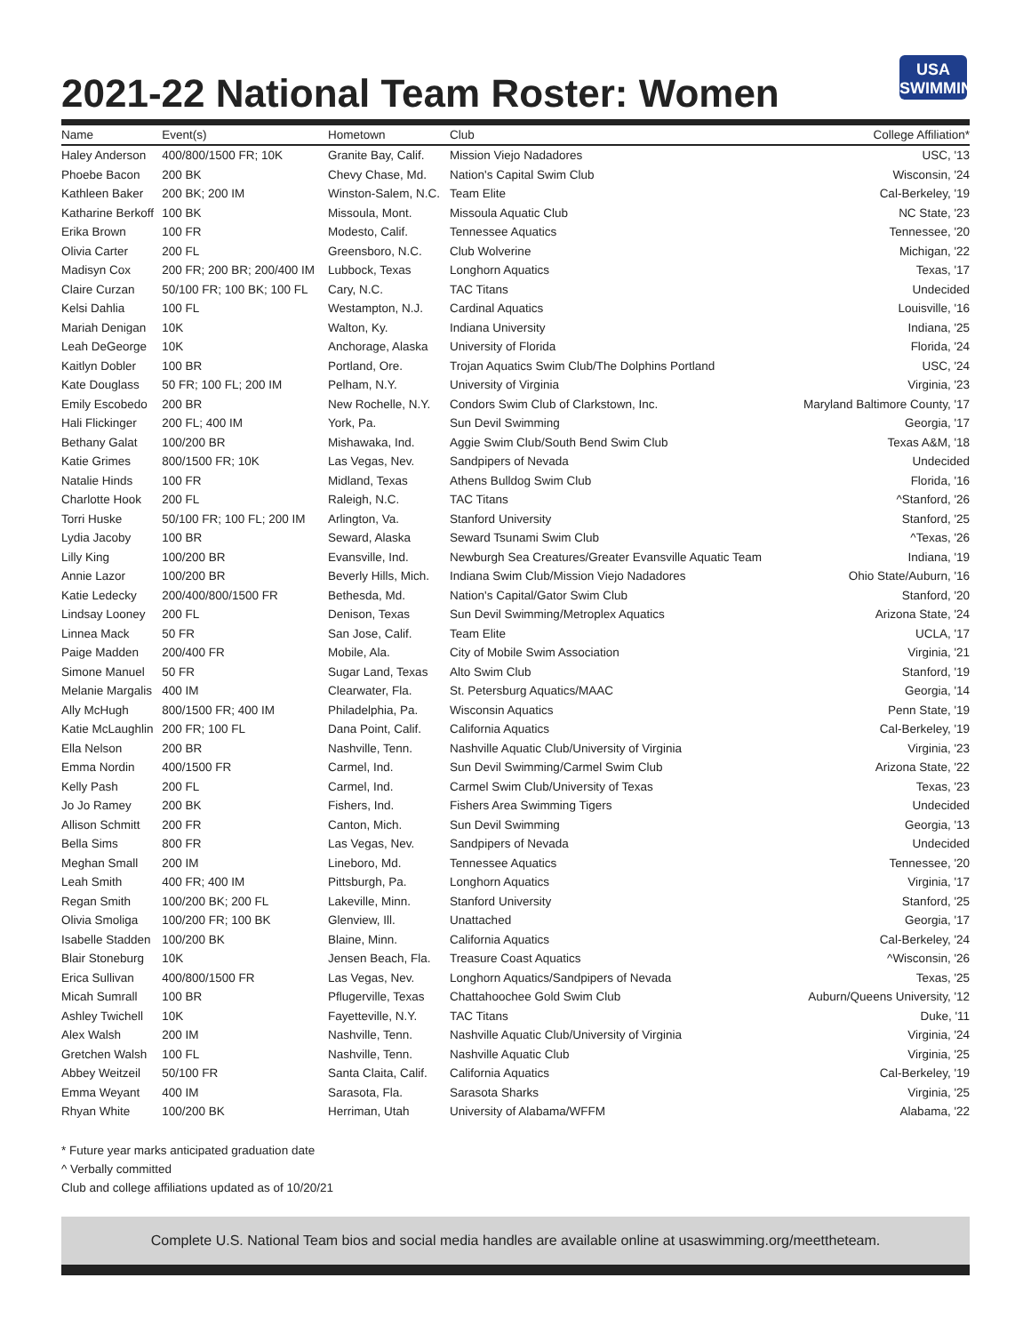USA SWIMMING
2021-22 National Team Roster: Women
| Name | Event(s) | Hometown | Club | College Affiliation* |
| --- | --- | --- | --- | --- |
| Haley Anderson | 400/800/1500 FR; 10K | Granite Bay, Calif. | Mission Viejo Nadadores | USC, '13 |
| Phoebe Bacon | 200 BK | Chevy Chase, Md. | Nation's Capital Swim Club | Wisconsin, '24 |
| Kathleen Baker | 200 BK; 200 IM | Winston-Salem, N.C. | Team Elite | Cal-Berkeley, '19 |
| Katharine Berkoff | 100 BK | Missoula, Mont. | Missoula Aquatic Club | NC State, '23 |
| Erika Brown | 100 FR | Modesto, Calif. | Tennessee Aquatics | Tennessee, '20 |
| Olivia Carter | 200 FL | Greensboro, N.C. | Club Wolverine | Michigan, '22 |
| Madisyn Cox | 200 FR; 200 BR; 200/400 IM | Lubbock, Texas | Longhorn Aquatics | Texas, '17 |
| Claire Curzan | 50/100 FR; 100 BK; 100 FL | Cary, N.C. | TAC Titans | Undecided |
| Kelsi Dahlia | 100 FL | Westampton, N.J. | Cardinal Aquatics | Louisville, '16 |
| Mariah Denigan | 10K | Walton, Ky. | Indiana University | Indiana, '25 |
| Leah DeGeorge | 10K | Anchorage, Alaska | University of Florida | Florida, '24 |
| Kaitlyn Dobler | 100 BR | Portland, Ore. | Trojan Aquatics Swim Club/The Dolphins Portland | USC, '24 |
| Kate Douglass | 50 FR; 100 FL; 200 IM | Pelham, N.Y. | University of Virginia | Virginia, '23 |
| Emily Escobedo | 200 BR | New Rochelle, N.Y. | Condors Swim Club of Clarkstown, Inc. | Maryland Baltimore County, '17 |
| Hali Flickinger | 200 FL; 400 IM | York, Pa. | Sun Devil Swimming | Georgia, '17 |
| Bethany Galat | 100/200 BR | Mishawaka, Ind. | Aggie Swim Club/South Bend Swim Club | Texas A&M, '18 |
| Katie Grimes | 800/1500 FR; 10K | Las Vegas, Nev. | Sandpipers of Nevada | Undecided |
| Natalie Hinds | 100 FR | Midland, Texas | Athens Bulldog Swim Club | Florida, '16 |
| Charlotte Hook | 200 FL | Raleigh, N.C. | TAC Titans | ^Stanford, '26 |
| Torri Huske | 50/100 FR; 100 FL; 200 IM | Arlington, Va. | Stanford University | Stanford, '25 |
| Lydia Jacoby | 100 BR | Seward, Alaska | Seward Tsunami Swim Club | ^Texas, '26 |
| Lilly King | 100/200 BR | Evansville, Ind. | Newburgh Sea Creatures/Greater Evansville Aquatic Team | Indiana, '19 |
| Annie Lazor | 100/200 BR | Beverly Hills, Mich. | Indiana Swim Club/Mission Viejo Nadadores | Ohio State/Auburn, '16 |
| Katie Ledecky | 200/400/800/1500 FR | Bethesda, Md. | Nation's Capital/Gator Swim Club | Stanford, '20 |
| Lindsay Looney | 200 FL | Denison, Texas | Sun Devil Swimming/Metroplex Aquatics | Arizona State, '24 |
| Linnea Mack | 50 FR | San Jose, Calif. | Team Elite | UCLA, '17 |
| Paige Madden | 200/400 FR | Mobile, Ala. | City of Mobile Swim Association | Virginia, '21 |
| Simone Manuel | 50 FR | Sugar Land, Texas | Alto Swim Club | Stanford, '19 |
| Melanie Margalis | 400 IM | Clearwater, Fla. | St. Petersburg Aquatics/MAAC | Georgia, '14 |
| Ally McHugh | 800/1500 FR; 400 IM | Philadelphia, Pa. | Wisconsin Aquatics | Penn State, '19 |
| Katie McLaughlin | 200 FR; 100 FL | Dana Point, Calif. | California Aquatics | Cal-Berkeley, '19 |
| Ella Nelson | 200 BR | Nashville, Tenn. | Nashville Aquatic Club/University of Virginia | Virginia, '23 |
| Emma Nordin | 400/1500 FR | Carmel, Ind. | Sun Devil Swimming/Carmel Swim Club | Arizona State, '22 |
| Kelly Pash | 200 FL | Carmel, Ind. | Carmel Swim Club/University of Texas | Texas, '23 |
| Jo Jo Ramey | 200 BK | Fishers, Ind. | Fishers Area Swimming Tigers | Undecided |
| Allison Schmitt | 200 FR | Canton, Mich. | Sun Devil Swimming | Georgia, '13 |
| Bella Sims | 800 FR | Las Vegas, Nev. | Sandpipers of Nevada | Undecided |
| Meghan Small | 200 IM | Lineboro, Md. | Tennessee Aquatics | Tennessee, '20 |
| Leah Smith | 400 FR; 400 IM | Pittsburgh, Pa. | Longhorn Aquatics | Virginia, '17 |
| Regan Smith | 100/200 BK; 200 FL | Lakeville, Minn. | Stanford University | Stanford, '25 |
| Olivia Smoliga | 100/200 FR; 100 BK | Glenview, Ill. | Unattached | Georgia, '17 |
| Isabelle Stadden | 100/200 BK | Blaine, Minn. | California Aquatics | Cal-Berkeley, '24 |
| Blair Stoneburg | 10K | Jensen Beach, Fla. | Treasure Coast Aquatics | ^Wisconsin, '26 |
| Erica Sullivan | 400/800/1500 FR | Las Vegas, Nev. | Longhorn Aquatics/Sandpipers of Nevada | Texas, '25 |
| Micah Sumrall | 100 BR | Pflugerville, Texas | Chattahoochee Gold Swim Club | Auburn/Queens University, '12 |
| Ashley Twichell | 10K | Fayetteville, N.Y. | TAC Titans | Duke, '11 |
| Alex Walsh | 200 IM | Nashville, Tenn. | Nashville Aquatic Club/University of Virginia | Virginia, '24 |
| Gretchen Walsh | 100 FL | Nashville, Tenn. | Nashville Aquatic Club | Virginia, '25 |
| Abbey Weitzeil | 50/100 FR | Santa Claita, Calif. | California Aquatics | Cal-Berkeley, '19 |
| Emma Weyant | 400 IM | Sarasota, Fla. | Sarasota Sharks | Virginia, '25 |
| Rhyan White | 100/200 BK | Herriman, Utah | University of Alabama/WFFM | Alabama, '22 |
* Future year marks anticipated graduation date
^ Verbally committed
Club and college affiliations updated as of 10/20/21
Complete U.S. National Team bios and social media handles are available online at usaswimming.org/meettheteam.